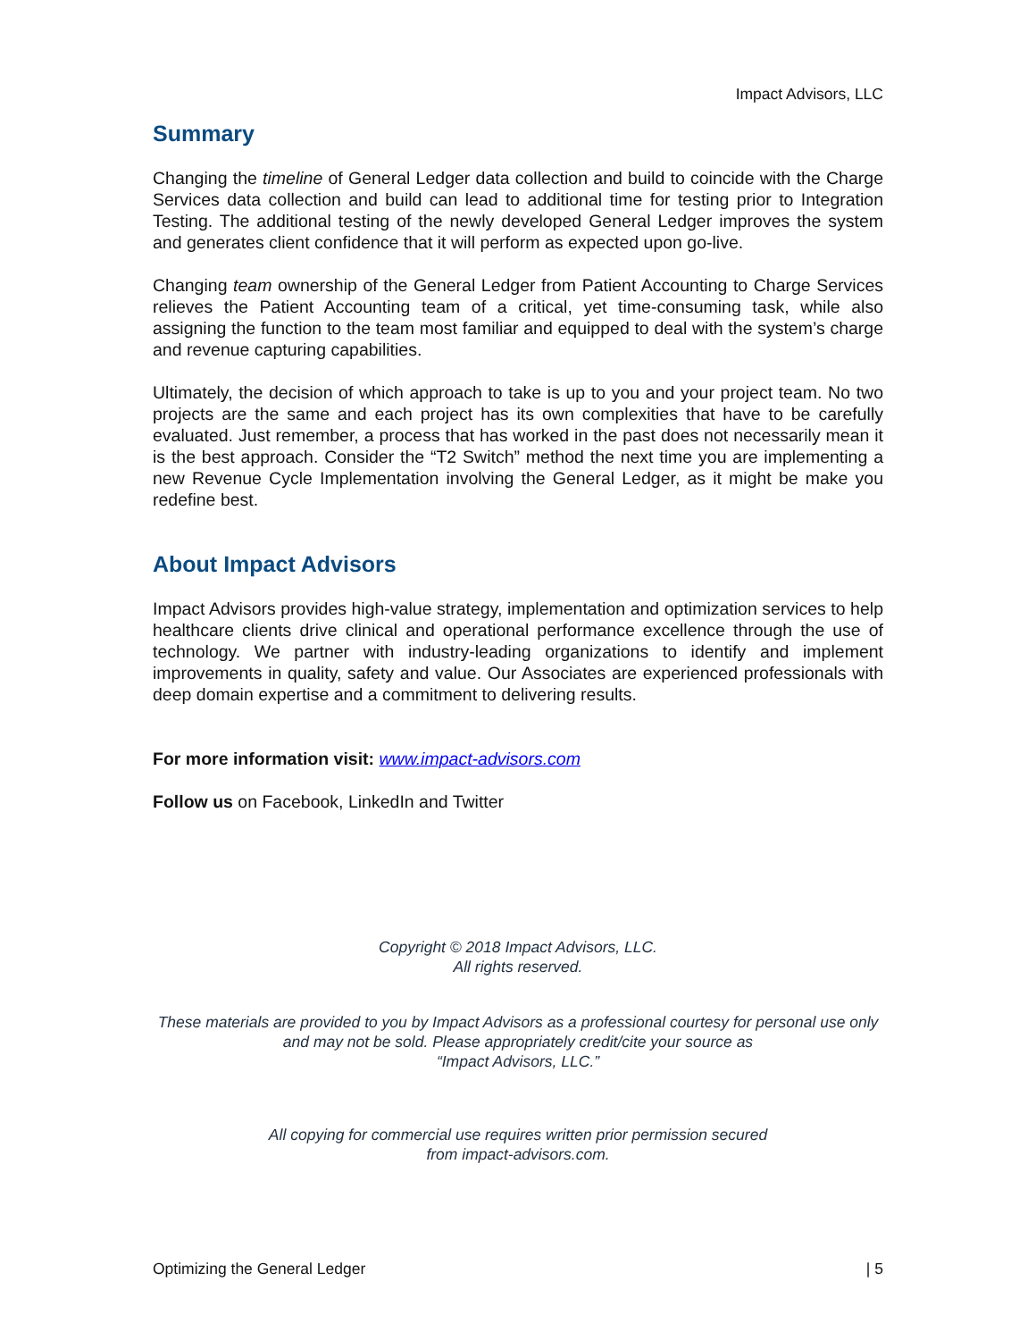Impact Advisors, LLC
Summary
Changing the timeline of General Ledger data collection and build to coincide with the Charge Services data collection and build can lead to additional time for testing prior to Integration Testing. The additional testing of the newly developed General Ledger improves the system and generates client confidence that it will perform as expected upon go-live.
Changing team ownership of the General Ledger from Patient Accounting to Charge Services relieves the Patient Accounting team of a critical, yet time-consuming task, while also assigning the function to the team most familiar and equipped to deal with the system’s charge and revenue capturing capabilities.
Ultimately, the decision of which approach to take is up to you and your project team. No two projects are the same and each project has its own complexities that have to be carefully evaluated. Just remember, a process that has worked in the past does not necessarily mean it is the best approach. Consider the “T2 Switch” method the next time you are implementing a new Revenue Cycle Implementation involving the General Ledger, as it might be make you redefine best.
About Impact Advisors
Impact Advisors provides high-value strategy, implementation and optimization services to help healthcare clients drive clinical and operational performance excellence through the use of technology. We partner with industry-leading organizations to identify and implement improvements in quality, safety and value. Our Associates are experienced professionals with deep domain expertise and a commitment to delivering results.
For more information visit: www.impact-advisors.com
Follow us on Facebook, LinkedIn and Twitter
Copyright © 2018 Impact Advisors, LLC.
All rights reserved.
These materials are provided to you by Impact Advisors as a professional courtesy for personal use only and may not be sold. Please appropriately credit/cite your source as
“Impact Advisors, LLC.”
All copying for commercial use requires written prior permission secured
from impact-advisors.com.
Optimizing the General Ledger | 5